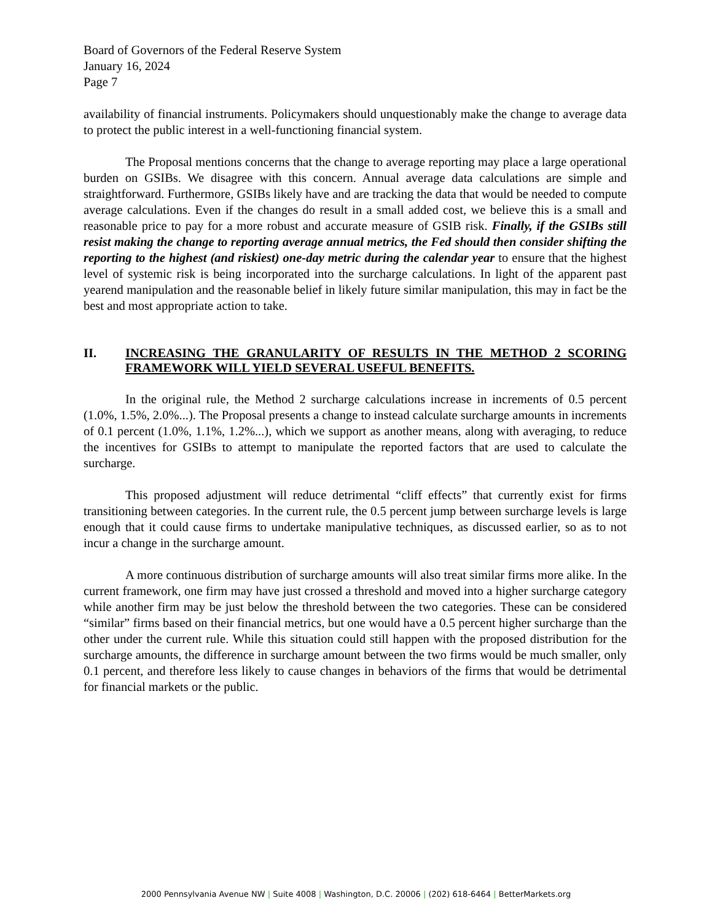Board of Governors of the Federal Reserve System
January 16, 2024
Page 7
availability of financial instruments. Policymakers should unquestionably make the change to average data to protect the public interest in a well-functioning financial system.
The Proposal mentions concerns that the change to average reporting may place a large operational burden on GSIBs. We disagree with this concern. Annual average data calculations are simple and straightforward. Furthermore, GSIBs likely have and are tracking the data that would be needed to compute average calculations. Even if the changes do result in a small added cost, we believe this is a small and reasonable price to pay for a more robust and accurate measure of GSIB risk. Finally, if the GSIBs still resist making the change to reporting average annual metrics, the Fed should then consider shifting the reporting to the highest (and riskiest) one-day metric during the calendar year to ensure that the highest level of systemic risk is being incorporated into the surcharge calculations. In light of the apparent past yearend manipulation and the reasonable belief in likely future similar manipulation, this may in fact be the best and most appropriate action to take.
II. INCREASING THE GRANULARITY OF RESULTS IN THE METHOD 2 SCORING FRAMEWORK WILL YIELD SEVERAL USEFUL BENEFITS.
In the original rule, the Method 2 surcharge calculations increase in increments of 0.5 percent (1.0%, 1.5%, 2.0%...). The Proposal presents a change to instead calculate surcharge amounts in increments of 0.1 percent (1.0%, 1.1%, 1.2%...), which we support as another means, along with averaging, to reduce the incentives for GSIBs to attempt to manipulate the reported factors that are used to calculate the surcharge.
This proposed adjustment will reduce detrimental “cliff effects” that currently exist for firms transitioning between categories. In the current rule, the 0.5 percent jump between surcharge levels is large enough that it could cause firms to undertake manipulative techniques, as discussed earlier, so as to not incur a change in the surcharge amount.
A more continuous distribution of surcharge amounts will also treat similar firms more alike. In the current framework, one firm may have just crossed a threshold and moved into a higher surcharge category while another firm may be just below the threshold between the two categories. These can be considered “similar” firms based on their financial metrics, but one would have a 0.5 percent higher surcharge than the other under the current rule. While this situation could still happen with the proposed distribution for the surcharge amounts, the difference in surcharge amount between the two firms would be much smaller, only 0.1 percent, and therefore less likely to cause changes in behaviors of the firms that would be detrimental for financial markets or the public.
2000 Pennsylvania Avenue NW | Suite 4008 | Washington, D.C. 20006 | (202) 618-6464 | BetterMarkets.org